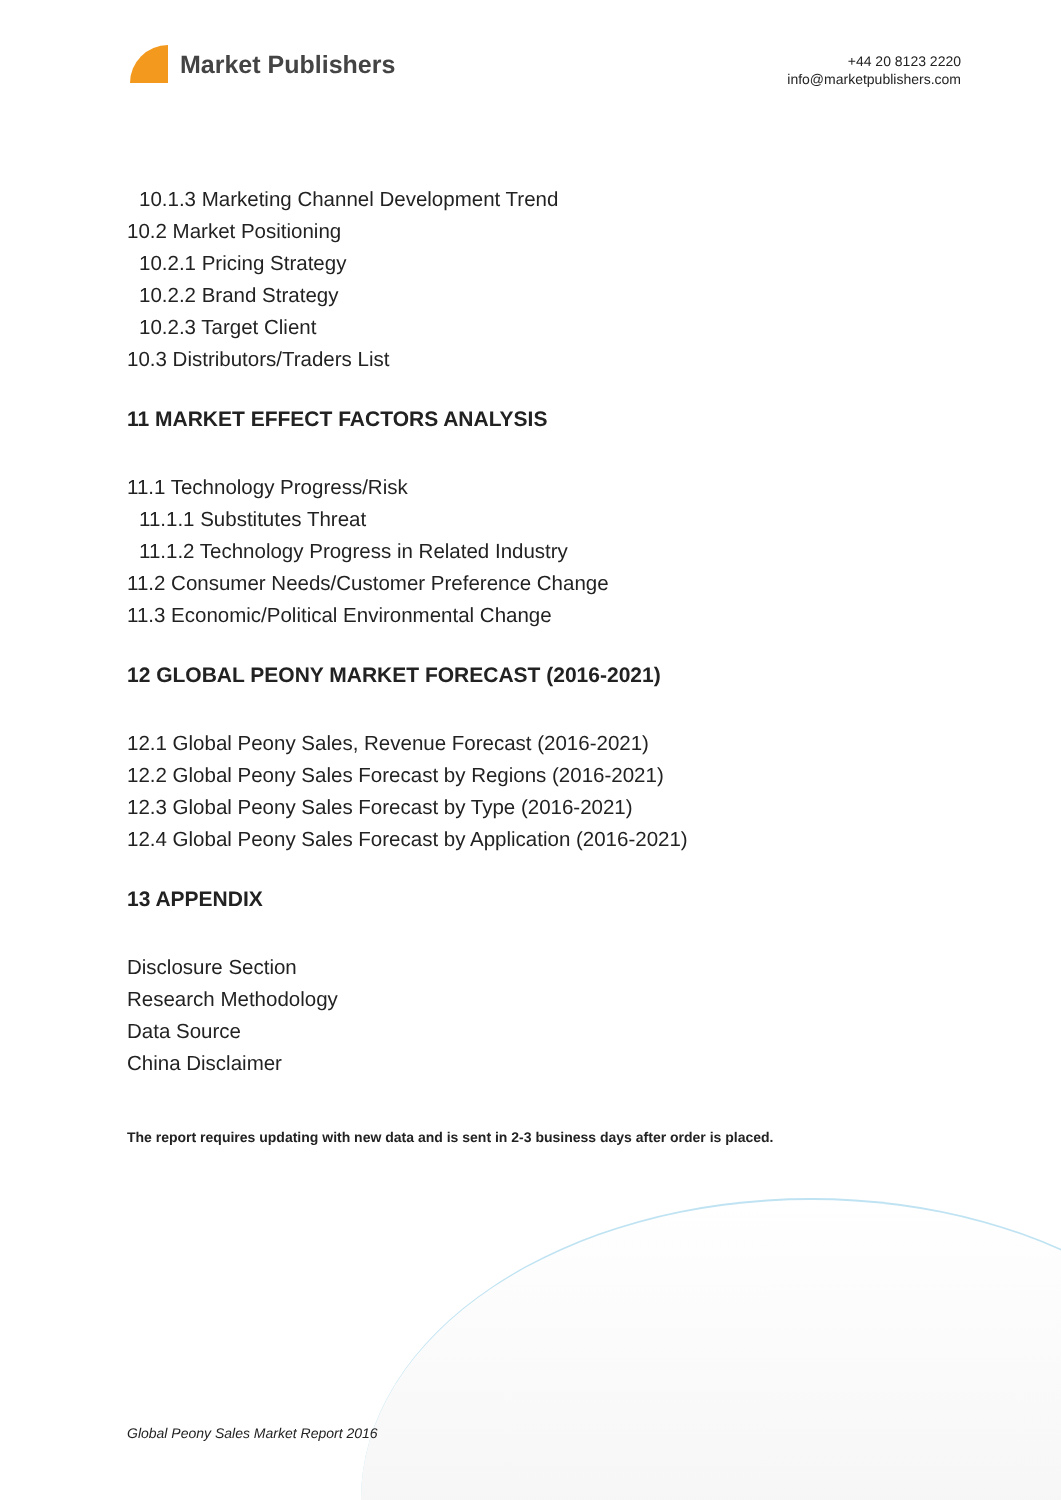Market Publishers
+44 20 8123 2220
info@marketpublishers.com
10.1.3 Marketing Channel Development Trend
10.2 Market Positioning
10.2.1 Pricing Strategy
10.2.2 Brand Strategy
10.2.3 Target Client
10.3 Distributors/Traders List
11 MARKET EFFECT FACTORS ANALYSIS
11.1 Technology Progress/Risk
11.1.1 Substitutes Threat
11.1.2 Technology Progress in Related Industry
11.2 Consumer Needs/Customer Preference Change
11.3 Economic/Political Environmental Change
12 GLOBAL PEONY MARKET FORECAST (2016-2021)
12.1 Global Peony Sales, Revenue Forecast (2016-2021)
12.2 Global Peony Sales Forecast by Regions (2016-2021)
12.3 Global Peony Sales Forecast by Type (2016-2021)
12.4 Global Peony Sales Forecast by Application (2016-2021)
13 APPENDIX
Disclosure Section
Research Methodology
Data Source
China Disclaimer
The report requires updating with new data and is sent in 2-3 business days after order is placed.
Global Peony Sales Market Report 2016